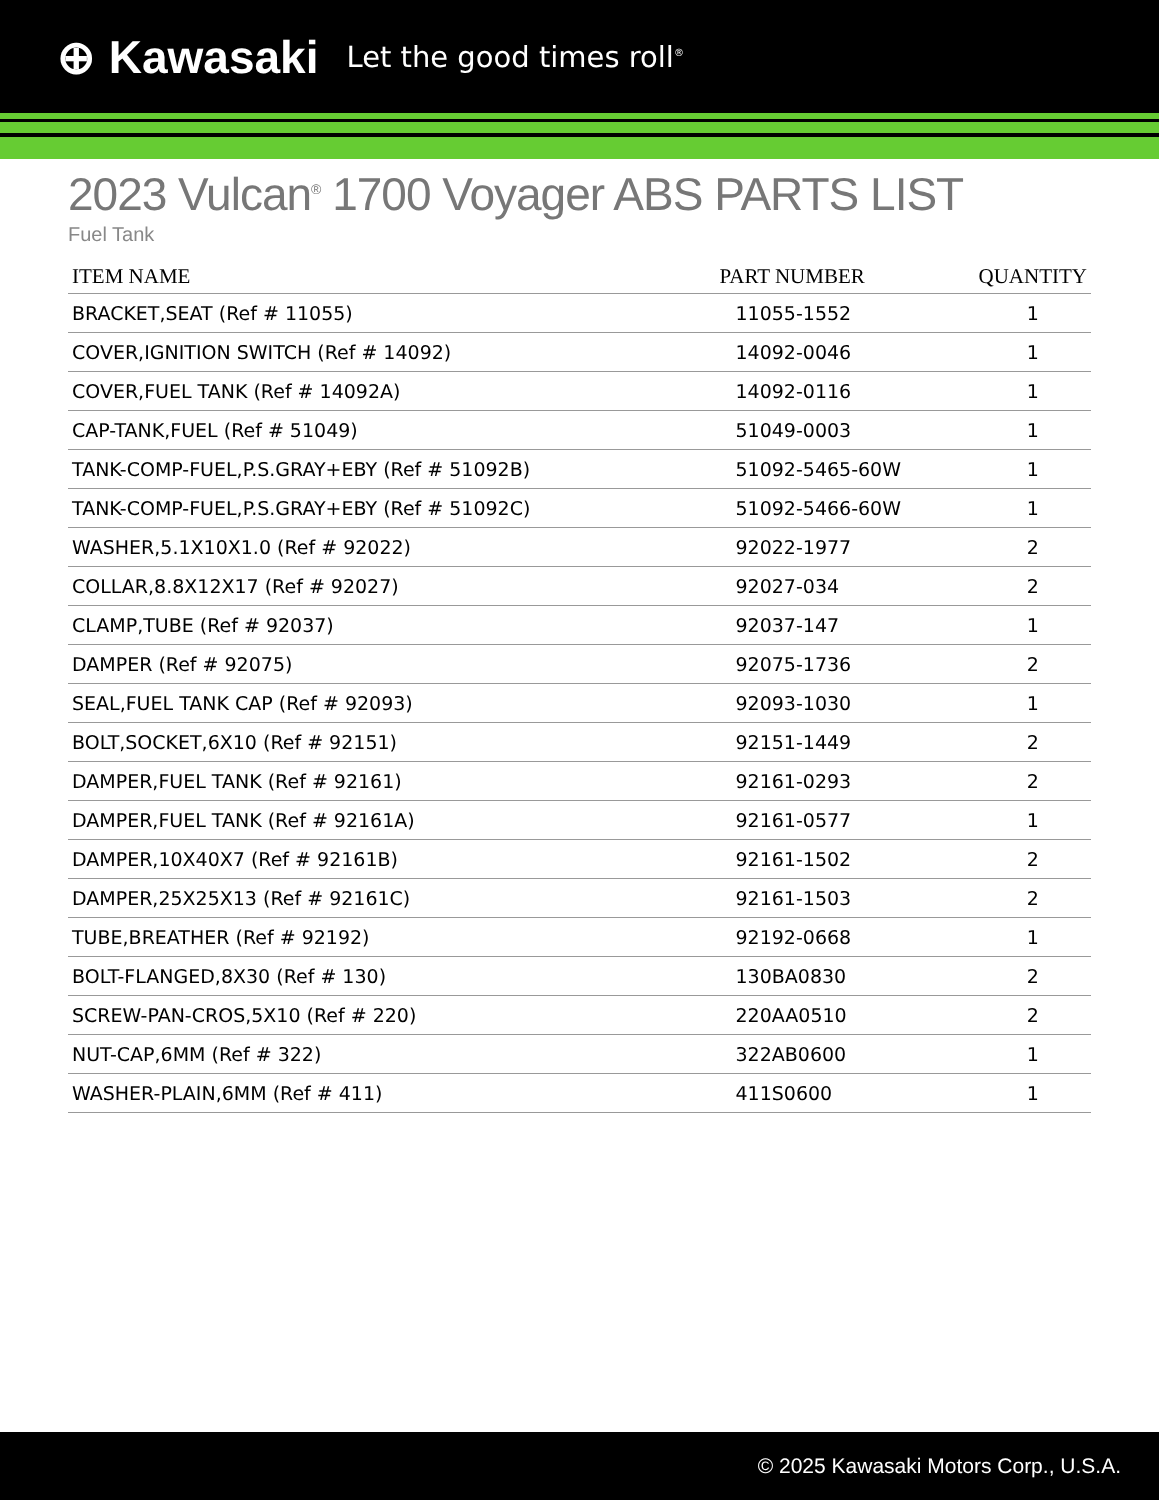⊕ Kawasaki Let the good times roll<sup>®</sup>
2023 Vulcan<sup>®</sup> 1700 Voyager ABS PARTS LIST
Fuel Tank
| ITEM NAME | PART NUMBER | QUANTITY |
| --- | --- | --- |
| BRACKET,SEAT (Ref # 11055) | 11055-1552 | 1 |
| COVER,IGNITION SWITCH (Ref # 14092) | 14092-0046 | 1 |
| COVER,FUEL TANK (Ref # 14092A) | 14092-0116 | 1 |
| CAP-TANK,FUEL (Ref # 51049) | 51049-0003 | 1 |
| TANK-COMP-FUEL,P.S.GRAY+EBY (Ref # 51092B) | 51092-5465-60W | 1 |
| TANK-COMP-FUEL,P.S.GRAY+EBY (Ref # 51092C) | 51092-5466-60W | 1 |
| WASHER,5.1X10X1.0 (Ref # 92022) | 92022-1977 | 2 |
| COLLAR,8.8X12X17 (Ref # 92027) | 92027-034 | 2 |
| CLAMP,TUBE (Ref # 92037) | 92037-147 | 1 |
| DAMPER (Ref # 92075) | 92075-1736 | 2 |
| SEAL,FUEL TANK CAP (Ref # 92093) | 92093-1030 | 1 |
| BOLT,SOCKET,6X10 (Ref # 92151) | 92151-1449 | 2 |
| DAMPER,FUEL TANK (Ref # 92161) | 92161-0293 | 2 |
| DAMPER,FUEL TANK (Ref # 92161A) | 92161-0577 | 1 |
| DAMPER,10X40X7 (Ref # 92161B) | 92161-1502 | 2 |
| DAMPER,25X25X13 (Ref # 92161C) | 92161-1503 | 2 |
| TUBE,BREATHER (Ref # 92192) | 92192-0668 | 1 |
| BOLT-FLANGED,8X30 (Ref # 130) | 130BA0830 | 2 |
| SCREW-PAN-CROS,5X10 (Ref # 220) | 220AA0510 | 2 |
| NUT-CAP,6MM (Ref # 322) | 322AB0600 | 1 |
| WASHER-PLAIN,6MM (Ref # 411) | 411S0600 | 1 |
© 2025 Kawasaki Motors Corp., U.S.A.